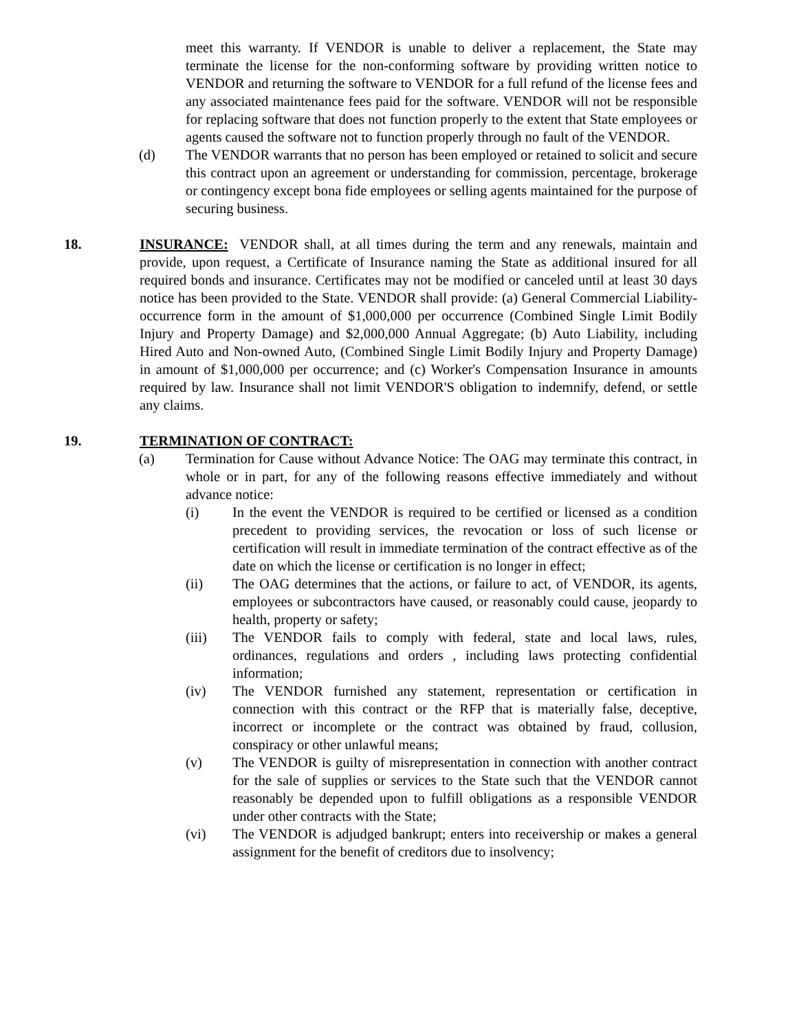meet this warranty. If VENDOR is unable to deliver a replacement, the State may terminate the license for the non-conforming software by providing written notice to VENDOR and returning the software to VENDOR for a full refund of the license fees and any associated maintenance fees paid for the software. VENDOR will not be responsible for replacing software that does not function properly to the extent that State employees or agents caused the software not to function properly through no fault of the VENDOR.
(d) The VENDOR warrants that no person has been employed or retained to solicit and secure this contract upon an agreement or understanding for commission, percentage, brokerage or contingency except bona fide employees or selling agents maintained for the purpose of securing business.
18. INSURANCE: VENDOR shall, at all times during the term and any renewals, maintain and provide, upon request, a Certificate of Insurance naming the State as additional insured for all required bonds and insurance. Certificates may not be modified or canceled until at least 30 days notice has been provided to the State. VENDOR shall provide: (a) General Commercial Liability-occurrence form in the amount of $1,000,000 per occurrence (Combined Single Limit Bodily Injury and Property Damage) and $2,000,000 Annual Aggregate; (b) Auto Liability, including Hired Auto and Non-owned Auto, (Combined Single Limit Bodily Injury and Property Damage) in amount of $1,000,000 per occurrence; and (c) Worker's Compensation Insurance in amounts required by law. Insurance shall not limit VENDOR'S obligation to indemnify, defend, or settle any claims.
19. TERMINATION OF CONTRACT:
(a) Termination for Cause without Advance Notice: The OAG may terminate this contract, in whole or in part, for any of the following reasons effective immediately and without advance notice:
(i) In the event the VENDOR is required to be certified or licensed as a condition precedent to providing services, the revocation or loss of such license or certification will result in immediate termination of the contract effective as of the date on which the license or certification is no longer in effect;
(ii) The OAG determines that the actions, or failure to act, of VENDOR, its agents, employees or subcontractors have caused, or reasonably could cause, jeopardy to health, property or safety;
(iii) The VENDOR fails to comply with federal, state and local laws, rules, ordinances, regulations and orders , including laws protecting confidential information;
(iv) The VENDOR furnished any statement, representation or certification in connection with this contract or the RFP that is materially false, deceptive, incorrect or incomplete or the contract was obtained by fraud, collusion, conspiracy or other unlawful means;
(v) The VENDOR is guilty of misrepresentation in connection with another contract for the sale of supplies or services to the State such that the VENDOR cannot reasonably be depended upon to fulfill obligations as a responsible VENDOR under other contracts with the State;
(vi) The VENDOR is adjudged bankrupt; enters into receivership or makes a general assignment for the benefit of creditors due to insolvency;